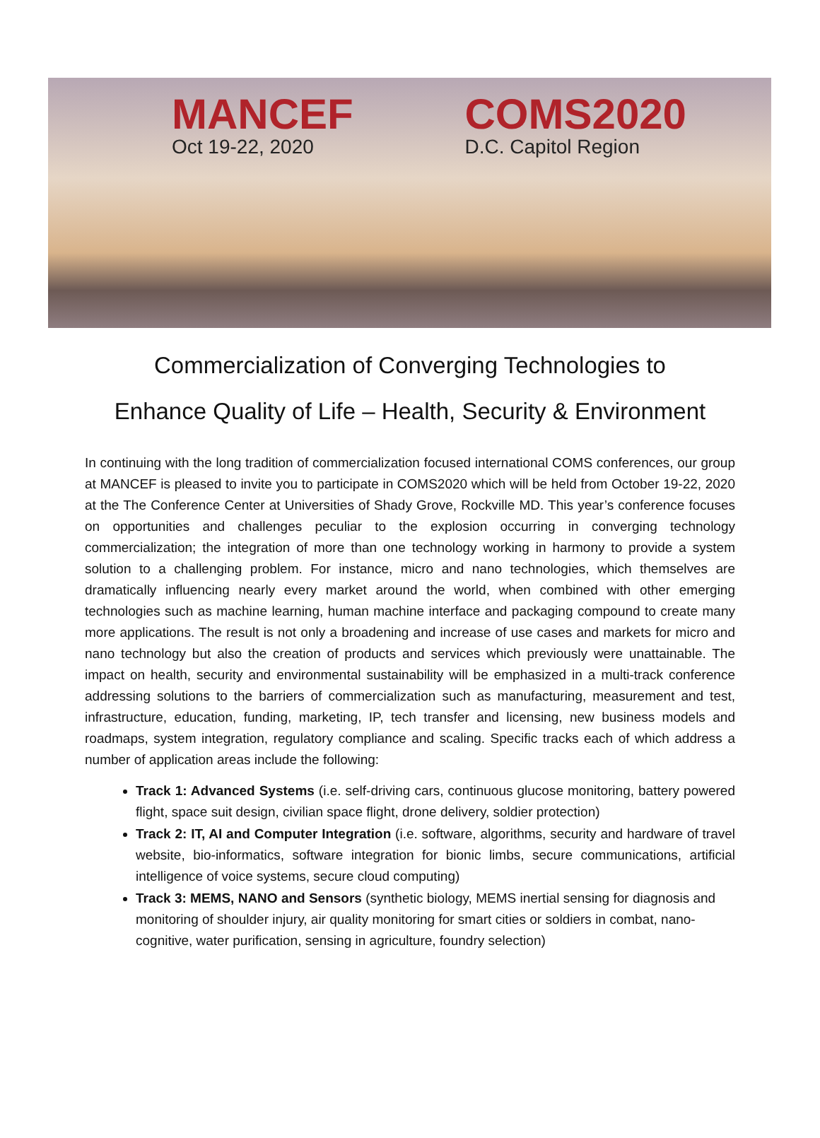MANCEF
Oct 19-22, 2020
COMS2020
D.C. Capitol Region
Commercialization of Converging Technologies to
Enhance Quality of Life – Health, Security & Environment
In continuing with the long tradition of commercialization focused international COMS conferences, our group at MANCEF is pleased to invite you to participate in COMS2020 which will be held from October 19-22, 2020 at the The Conference Center at Universities of Shady Grove, Rockville MD. This year’s conference focuses on opportunities and challenges peculiar to the explosion occurring in converging technology commercialization; the integration of more than one technology working in harmony to provide a system solution to a challenging problem. For instance, micro and nano technologies, which themselves are dramatically influencing nearly every market around the world, when combined with other emerging technologies such as machine learning, human machine interface and packaging compound to create many more applications. The result is not only a broadening and increase of use cases and markets for micro and nano technology but also the creation of products and services which previously were unattainable. The impact on health, security and environmental sustainability will be emphasized in a multi-track conference addressing solutions to the barriers of commercialization such as manufacturing, measurement and test, infrastructure, education, funding, marketing, IP, tech transfer and licensing, new business models and roadmaps, system integration, regulatory compliance and scaling. Specific tracks each of which address a number of application areas include the following:
Track 1: Advanced Systems (i.e. self-driving cars, continuous glucose monitoring, battery powered flight, space suit design, civilian space flight, drone delivery, soldier protection)
Track 2: IT, AI and Computer Integration (i.e. software, algorithms, security and hardware of travel website, bio-informatics, software integration for bionic limbs, secure communications, artificial intelligence of voice systems, secure cloud computing)
Track 3: MEMS, NANO and Sensors (synthetic biology, MEMS inertial sensing for diagnosis and monitoring of shoulder injury, air quality monitoring for smart cities or soldiers in combat, nano-cognitive, water purification, sensing in agriculture, foundry selection)